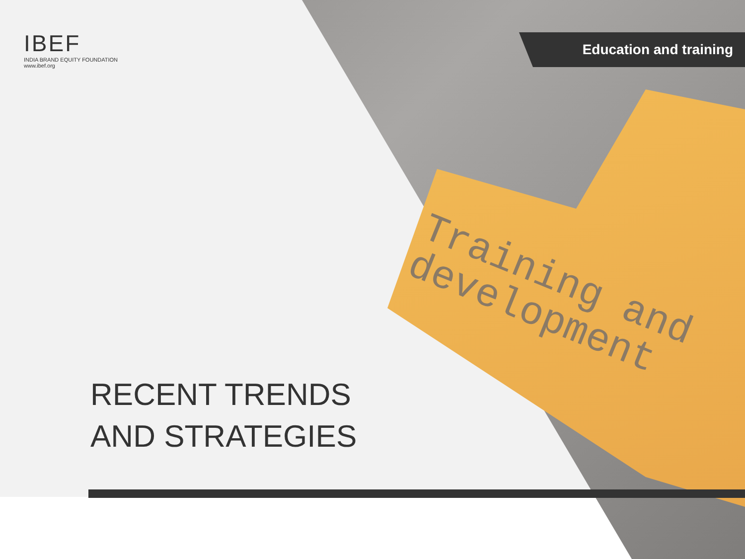Training and
development
Education and training
IBEF
INDIA BRAND EQUITY FOUNDATION
www.ibef.org
RECENT TRENDS
AND STRATEGIES